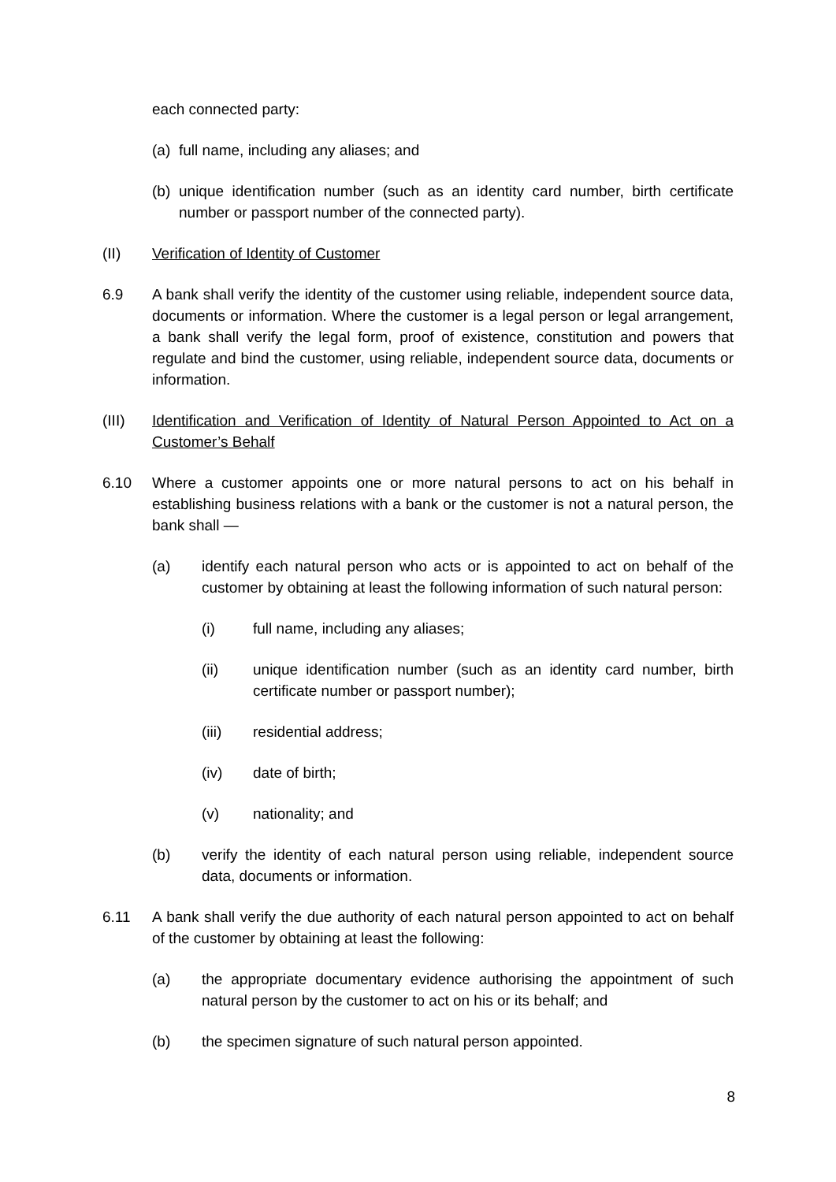each connected party:
(a)
full name, including any aliases; and
(b)
unique identification number (such as an identity card number, birth certificate number or passport number of the connected party).
(II) Verification of Identity of Customer
6.9 A bank shall verify the identity of the customer using reliable, independent source data, documents or information. Where the customer is a legal person or legal arrangement, a bank shall verify the legal form, proof of existence, constitution and powers that regulate and bind the customer, using reliable, independent source data, documents or information.
(III) Identification and Verification of Identity of Natural Person Appointed to Act on a Customer’s Behalf
6.10 Where a customer appoints one or more natural persons to act on his behalf in establishing business relations with a bank or the customer is not a natural person, the bank shall —
(a) identify each natural person who acts or is appointed to act on behalf of the customer by obtaining at least the following information of such natural person:
(i) full name, including any aliases;
(ii) unique identification number (such as an identity card number, birth certificate number or passport number);
(iii) residential address;
(iv) date of birth;
(v) nationality; and
(b) verify the identity of each natural person using reliable, independent source data, documents or information.
6.11 A bank shall verify the due authority of each natural person appointed to act on behalf of the customer by obtaining at least the following:
(a) the appropriate documentary evidence authorising the appointment of such natural person by the customer to act on his or its behalf; and
(b) the specimen signature of such natural person appointed.
8